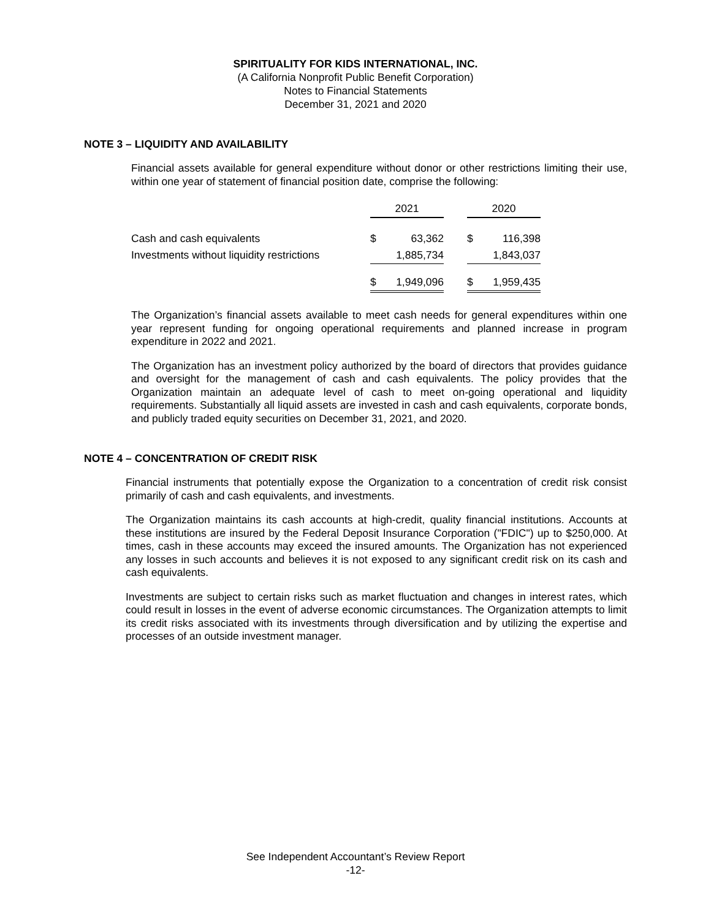SPIRITUALITY FOR KIDS INTERNATIONAL, INC.
(A California Nonprofit Public Benefit Corporation)
Notes to Financial Statements
December 31, 2021 and 2020
NOTE 3 – LIQUIDITY AND AVAILABILITY
Financial assets available for general expenditure without donor or other restrictions limiting their use, within one year of statement of financial position date, comprise the following:
| | 2021 | | | 2020 | |
| Cash and cash equivalents | $ | 63,362 | | $ | 116,398 |
| Investments without liquidity restrictions | | 1,885,734 | | | 1,843,037 |
| | $ | 1,949,096 | | $ | 1,959,435 |
The Organization’s financial assets available to meet cash needs for general expenditures within one year represent funding for ongoing operational requirements and planned increase in program expenditure in 2022 and 2021.
The Organization has an investment policy authorized by the board of directors that provides guidance and oversight for the management of cash and cash equivalents. The policy provides that the Organization maintain an adequate level of cash to meet on-going operational and liquidity requirements. Substantially all liquid assets are invested in cash and cash equivalents, corporate bonds, and publicly traded equity securities on December 31, 2021, and 2020.
NOTE 4 – CONCENTRATION OF CREDIT RISK
Financial instruments that potentially expose the Organization to a concentration of credit risk consist primarily of cash and cash equivalents, and investments.
The Organization maintains its cash accounts at high-credit, quality financial institutions. Accounts at these institutions are insured by the Federal Deposit Insurance Corporation ("FDIC") up to $250,000. At times, cash in these accounts may exceed the insured amounts. The Organization has not experienced any losses in such accounts and believes it is not exposed to any significant credit risk on its cash and cash equivalents.
Investments are subject to certain risks such as market fluctuation and changes in interest rates, which could result in losses in the event of adverse economic circumstances. The Organization attempts to limit its credit risks associated with its investments through diversification and by utilizing the expertise and processes of an outside investment manager.
See Independent Accountant’s Review Report
-12-